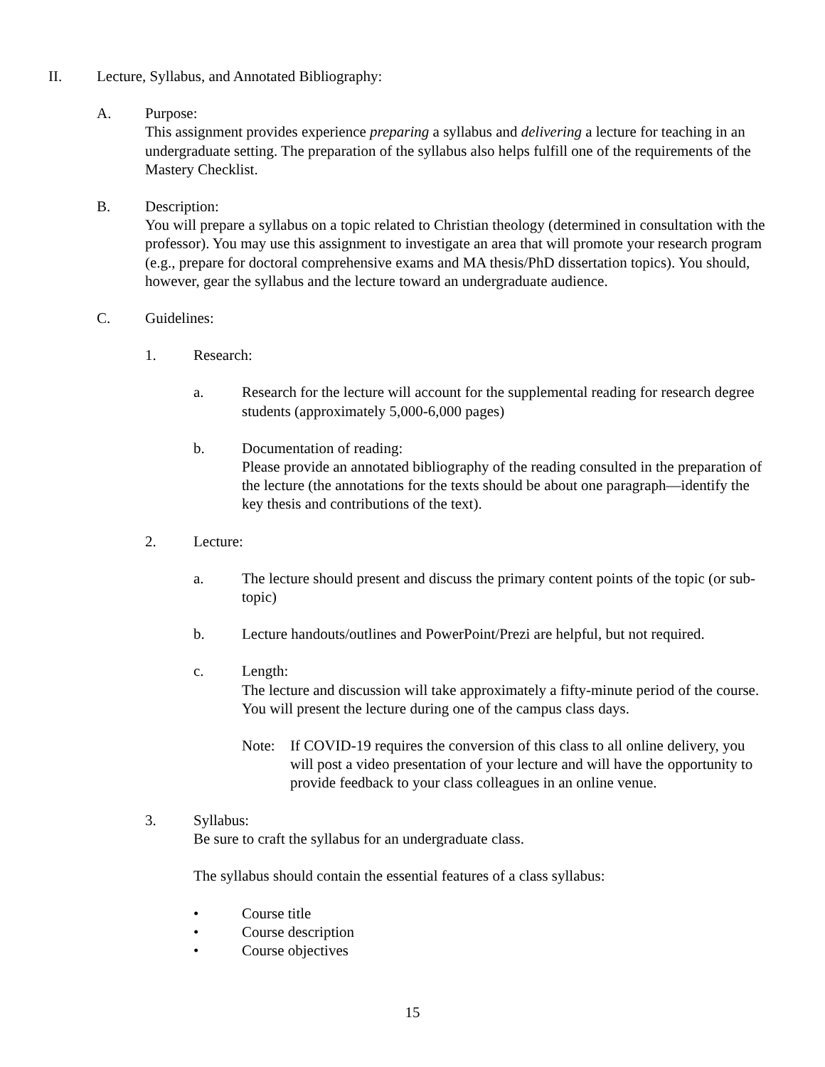II. Lecture, Syllabus, and Annotated Bibliography:
A. Purpose:
This assignment provides experience preparing a syllabus and delivering a lecture for teaching in an undergraduate setting. The preparation of the syllabus also helps fulfill one of the requirements of the Mastery Checklist.
B. Description:
You will prepare a syllabus on a topic related to Christian theology (determined in consultation with the professor). You may use this assignment to investigate an area that will promote your research program (e.g., prepare for doctoral comprehensive exams and MA thesis/PhD dissertation topics). You should, however, gear the syllabus and the lecture toward an undergraduate audience.
C. Guidelines:
1. Research:
a. Research for the lecture will account for the supplemental reading for research degree students (approximately 5,000-6,000 pages)
b. Documentation of reading:
Please provide an annotated bibliography of the reading consulted in the preparation of the lecture (the annotations for the texts should be about one paragraph—identify the key thesis and contributions of the text).
2. Lecture:
a. The lecture should present and discuss the primary content points of the topic (or sub-topic)
b. Lecture handouts/outlines and PowerPoint/Prezi are helpful, but not required.
c. Length:
The lecture and discussion will take approximately a fifty-minute period of the course. You will present the lecture during one of the campus class days.
Note: If COVID-19 requires the conversion of this class to all online delivery, you will post a video presentation of your lecture and will have the opportunity to provide feedback to your class colleagues in an online venue.
3. Syllabus:
Be sure to craft the syllabus for an undergraduate class.
The syllabus should contain the essential features of a class syllabus:
• Course title
• Course description
• Course objectives
15